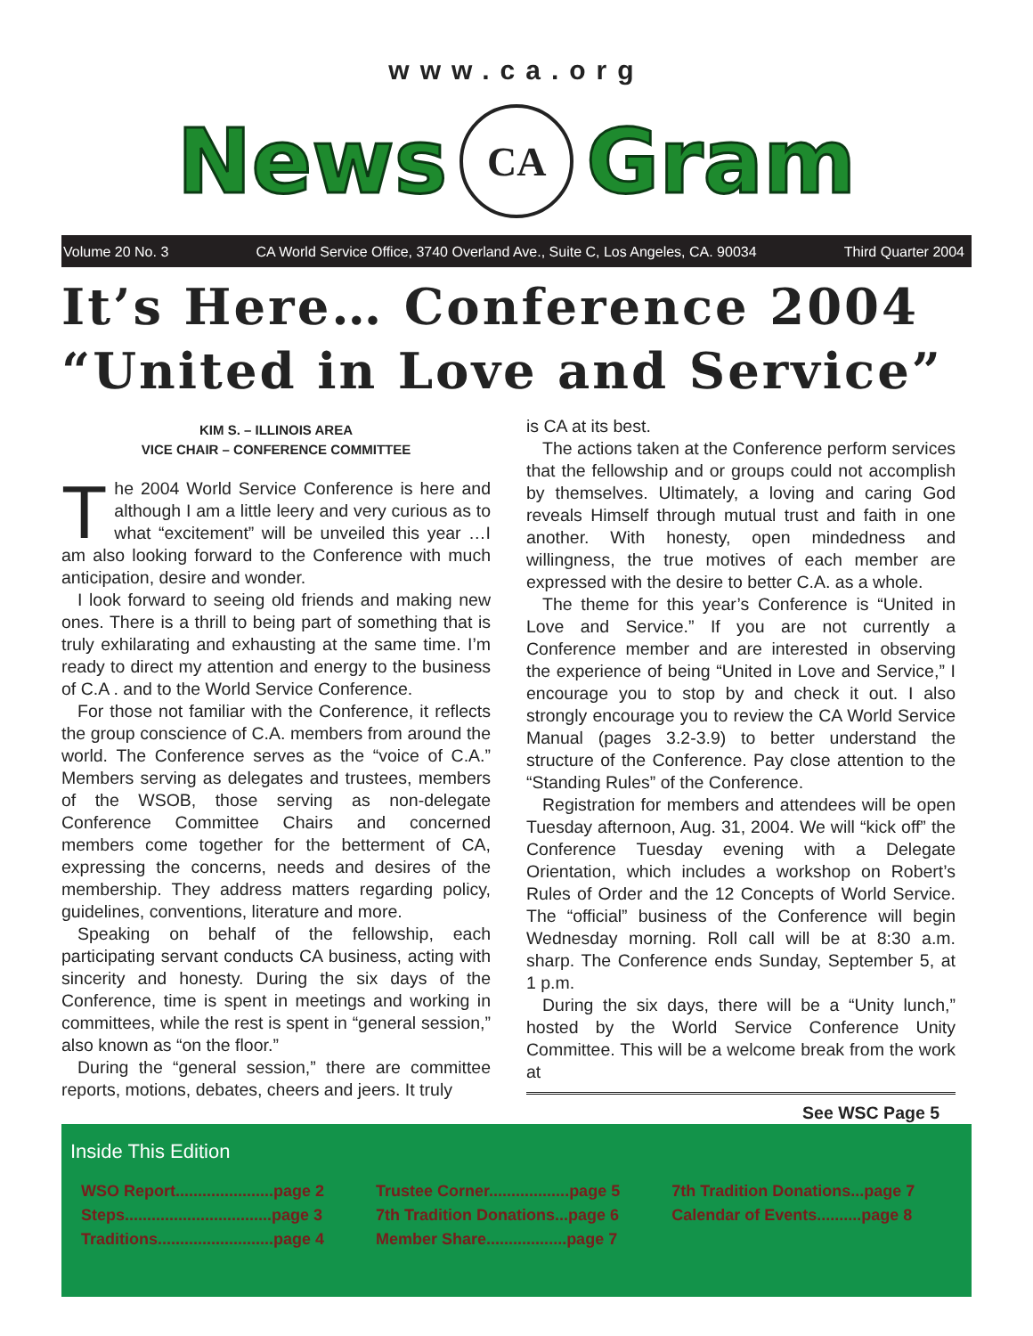www.ca.org
News
CA
Gram
Volume 20 No. 3 CA World Service Office, 3740 Overland Ave., Suite C, Los Angeles, CA. 90034 Third Quarter 2004
It’s Here… Conference 2004
“United in Love and Service”
KIM S. – ILLINOIS AREA
VICE CHAIR – CONFERENCE COMMITTEE
The 2004 World Service Conference is here and although I am a little leery and very curious as to what “excitement” will be unveiled this year …I am also looking forward to the Conference with much anticipation, desire and wonder.
I look forward to seeing old friends and making new ones. There is a thrill to being part of something that is truly exhilarating and exhausting at the same time. I’m ready to direct my attention and energy to the business of C.A . and to the World Service Conference.
For those not familiar with the Conference, it reflects the group conscience of C.A. members from around the world. The Conference serves as the “voice of C.A.” Members serving as delegates and trustees, members of the WSOB, those serving as non-delegate Conference Committee Chairs and concerned members come together for the betterment of CA, expressing the concerns, needs and desires of the membership. They address matters regarding policy, guidelines, conventions, literature and more.
Speaking on behalf of the fellowship, each participating servant conducts CA business, acting with sincerity and honesty. During the six days of the Conference, time is spent in meetings and working in committees, while the rest is spent in “general session,” also known as “on the floor.”
During the “general session,” there are committee reports, motions, debates, cheers and jeers. It truly
is CA at its best.
The actions taken at the Conference perform services that the fellowship and or groups could not accomplish by themselves. Ultimately, a loving and caring God reveals Himself through mutual trust and faith in one another. With honesty, open mindedness and willingness, the true motives of each member are expressed with the desire to better C.A. as a whole.
The theme for this year’s Conference is “United in Love and Service.” If you are not currently a Conference member and are interested in observing the experience of being “United in Love and Service,” I encourage you to stop by and check it out. I also strongly encourage you to review the CA World Service Manual (pages 3.2-3.9) to better understand the structure of the Conference. Pay close attention to the “Standing Rules” of the Conference.
Registration for members and attendees will be open Tuesday afternoon, Aug. 31, 2004. We will “kick off” the Conference Tuesday evening with a Delegate Orientation, which includes a workshop on Robert’s Rules of Order and the 12 Concepts of World Service. The “official” business of the Conference will begin Wednesday morning. Roll call will be at 8:30 a.m. sharp. The Conference ends Sunday, September 5, at 1 p.m.
During the six days, there will be a “Unity lunch,” hosted by the World Service Conference Unity Committee. This will be a welcome break from the work at
See WSC Page 5
Inside This Edition
WSO Report......................page 2
Steps.................................page 3
Traditions..........................page 4
Trustee Corner..................page 5
7th Tradition Donations...page 6
Member Share..................page 7
7th Tradition Donations...page 7
Calendar of Events..........page 8